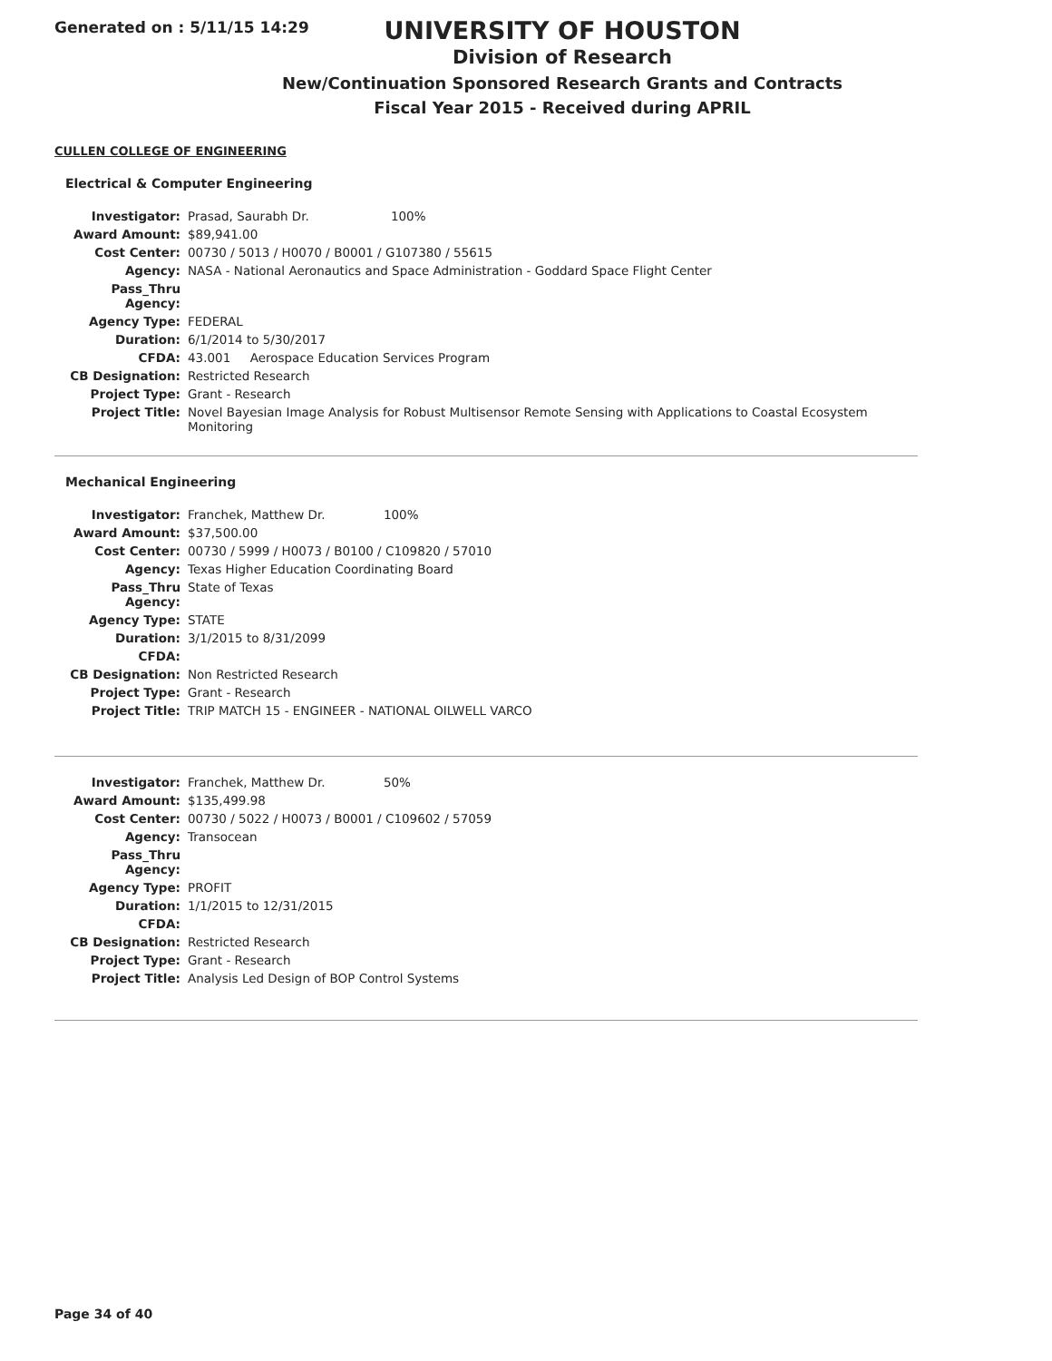Generated on : 5/11/15 14:29
UNIVERSITY OF HOUSTON
Division of Research
New/Continuation Sponsored Research Grants and Contracts
Fiscal Year 2015 - Received during APRIL
CULLEN COLLEGE OF ENGINEERING
Electrical & Computer Engineering
| Investigator: | Prasad, Saurabh Dr. 100% |
| Award Amount: | $89,941.00 |
| Cost Center: | 00730 / 5013 / H0070 / B0001 / G107380 / 55615 |
| Agency: | NASA - National Aeronautics and Space Administration - Goddard Space Flight Center |
| Pass_Thru Agency: | |
| Agency Type: | FEDERAL |
| Duration: | 6/1/2014 to 5/30/2017 |
| CFDA: | 43.001 Aerospace Education Services Program |
| CB Designation: | Restricted Research |
| Project Type: | Grant - Research |
| Project Title: | Novel Bayesian Image Analysis for Robust Multisensor Remote Sensing with Applications to Coastal Ecosystem Monitoring |
Mechanical Engineering
| Investigator: | Franchek, Matthew Dr. 100% |
| Award Amount: | $37,500.00 |
| Cost Center: | 00730 / 5999 / H0073 / B0100 / C109820 / 57010 |
| Agency: | Texas Higher Education Coordinating Board |
| Pass_Thru Agency: | State of Texas |
| Agency Type: | STATE |
| Duration: | 3/1/2015 to 8/31/2099 |
| CFDA: | |
| CB Designation: | Non Restricted Research |
| Project Type: | Grant - Research |
| Project Title: | TRIP MATCH 15 - ENGINEER - NATIONAL OILWELL VARCO |
| Investigator: | Franchek, Matthew Dr. 50% |
| Award Amount: | $135,499.98 |
| Cost Center: | 00730 / 5022 / H0073 / B0001 / C109602 / 57059 |
| Agency: | Transocean |
| Pass_Thru Agency: | |
| Agency Type: | PROFIT |
| Duration: | 1/1/2015 to 12/31/2015 |
| CFDA: | |
| CB Designation: | Restricted Research |
| Project Type: | Grant - Research |
| Project Title: | Analysis Led Design of BOP Control Systems |
Page 34 of 40